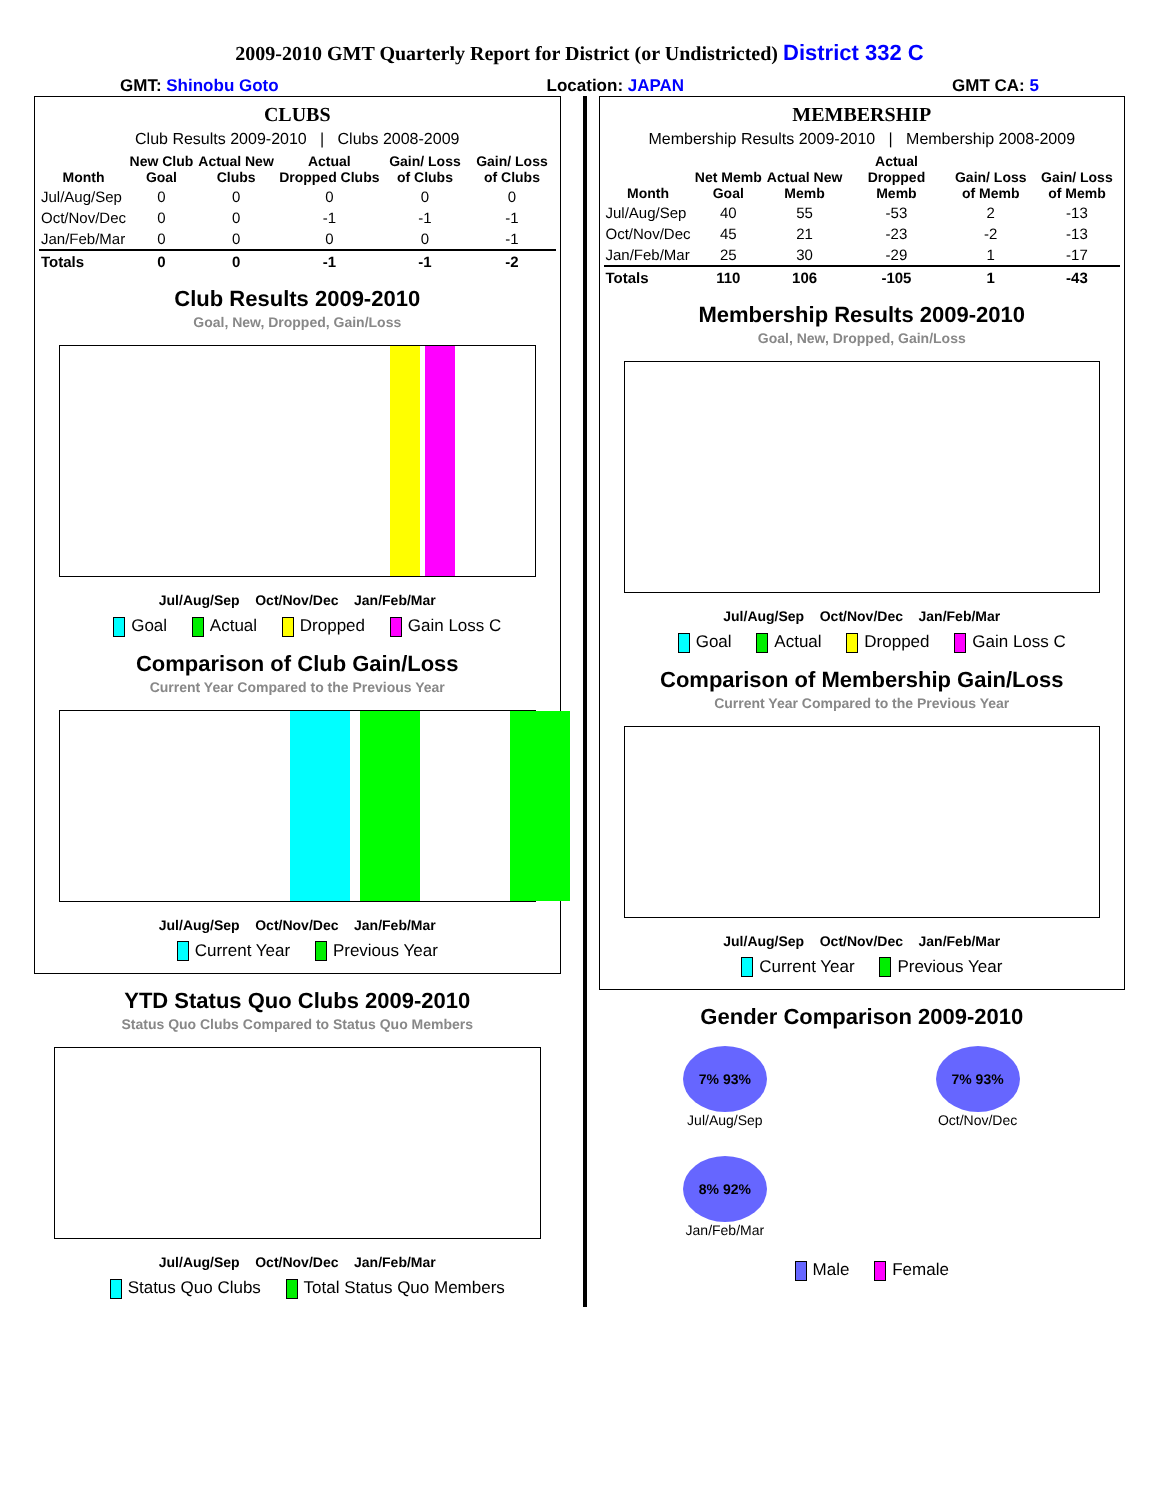2009-2010 GMT Quarterly Report for District (or Undistricted) District 332 C
GMT: Shinobu Goto Location: JAPAN GMT CA: 5
CLUBS
Club Results 2009-2010 | Clubs 2008-2009
| Month | New Club Goal | Actual New Clubs | Actual Dropped Clubs | Gain/ Loss of Clubs | Gain/ Loss of Clubs |
| --- | --- | --- | --- | --- | --- |
| Jul/Aug/Sep | 0 | 0 | 0 | 0 | 0 |
| Oct/Nov/Dec | 0 | 0 | -1 | -1 | -1 |
| Jan/Feb/Mar | 0 | 0 | 0 | 0 | -1 |
| Totals | 0 | 0 | -1 | -1 | -2 |
Club Results 2009-2010
Goal, New, Dropped, Gain/Loss
Jul/Aug/Sep Oct/Nov/Dec Jan/Feb/Mar
Goal Actual Dropped Gain Loss C
Comparison of Club Gain/Loss
Current Year Compared to the Previous Year
Jul/Aug/Sep Oct/Nov/Dec Jan/Feb/Mar
Current Year Previous Year
YTD Status Quo Clubs 2009-2010
Status Quo Clubs Compared to Status Quo Members
Jul/Aug/Sep Oct/Nov/Dec Jan/Feb/Mar
Status Quo Clubs Total Status Quo Members
MEMBERSHIP
Membership Results 2009-2010 | Membership 2008-2009
| Month | Net Memb Goal | Actual New Memb | Actual Dropped Memb | Gain/ Loss of Memb | Gain/ Loss of Memb |
| --- | --- | --- | --- | --- | --- |
| Jul/Aug/Sep | 40 | 55 | -53 | 2 | -13 |
| Oct/Nov/Dec | 45 | 21 | -23 | -2 | -13 |
| Jan/Feb/Mar | 25 | 30 | -29 | 1 | -17 |
| Totals | 110 | 106 | -105 | 1 | -43 |
Membership Results 2009-2010
Goal, New, Dropped, Gain/Loss
Jul/Aug/Sep Oct/Nov/Dec Jan/Feb/Mar
Goal Actual Dropped Gain Loss C
Comparison of Membership Gain/Loss
Current Year Compared to the Previous Year
Jul/Aug/Sep Oct/Nov/Dec Jan/Feb/Mar
Current Year Previous Year
Gender Comparison 2009-2010
7% 93%
Jul/Aug/Sep
7% 93%
Oct/Nov/Dec
8% 92%
Jan/Feb/Mar
Male Female